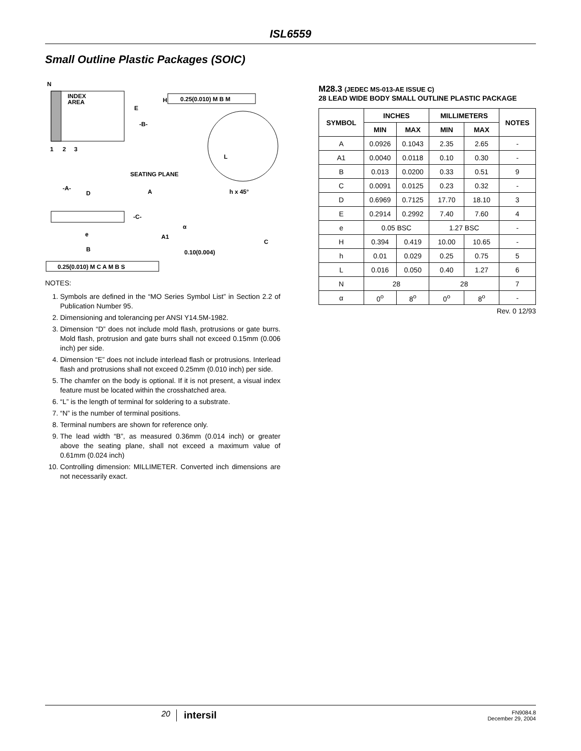ISL6559
Small Outline Plastic Packages (SOIC)
N
INDEX
AREA
H
E
-B-
1
2
3
SEATING PLANE
-A-
D
A
h x 45°
-C-
e
A1
C
B
0.10(0.004)
L
0.25(0.010) M B M
0.25(0.010) M C A M B S
α
NOTES:
1. Symbols are defined in the “MO Series Symbol List” in Section 2.2 of Publication Number 95.
2. Dimensioning and tolerancing per ANSI Y14.5M-1982.
3. Dimension “D” does not include mold flash, protrusions or gate burrs. Mold flash, protrusion and gate burrs shall not exceed 0.15mm (0.006 inch) per side.
4. Dimension “E” does not include interlead flash or protrusions. Interlead flash and protrusions shall not exceed 0.25mm (0.010 inch) per side.
5. The chamfer on the body is optional. If it is not present, a visual index feature must be located within the crosshatched area.
6. “L” is the length of terminal for soldering to a substrate.
7. “N” is the number of terminal positions.
8. Terminal numbers are shown for reference only.
9. The lead width “B”, as measured 0.36mm (0.014 inch) or greater above the seating plane, shall not exceed a maximum value of 0.61mm (0.024 inch)
10. Controlling dimension: MILLIMETER. Converted inch dimensions are not necessarily exact.
M28.3 (JEDEC MS-013-AE ISSUE C)
28 LEAD WIDE BODY SMALL OUTLINE PLASTIC PACKAGE
| SYMBOL | INCHES | | MILLIMETERS | | NOTES |
| --- | --- | --- | --- | --- | --- |
| | MIN | MAX | MIN | MAX | |
| A | 0.0926 | 0.1043 | 2.35 | 2.65 | - |
| A1 | 0.0040 | 0.0118 | 0.10 | 0.30 | - |
| B | 0.013 | 0.0200 | 0.33 | 0.51 | 9 |
| C | 0.0091 | 0.0125 | 0.23 | 0.32 | - |
| D | 0.6969 | 0.7125 | 17.70 | 18.10 | 3 |
| E | 0.2914 | 0.2992 | 7.40 | 7.60 | 4 |
| e | 0.05 BSC | | 1.27 BSC | | - |
| H | 0.394 | 0.419 | 10.00 | 10.65 | - |
| h | 0.01 | 0.029 | 0.25 | 0.75 | 5 |
| L | 0.016 | 0.050 | 0.40 | 1.27 | 6 |
| N | 28 | | 28 | | 7 |
| α | 0<sup>o</sup> | 8<sup>o</sup> | 0<sup>o</sup> | 8<sup>o</sup> | - |
Rev. 0 12/93
20
intersil
FN9084.8
December 29, 2004